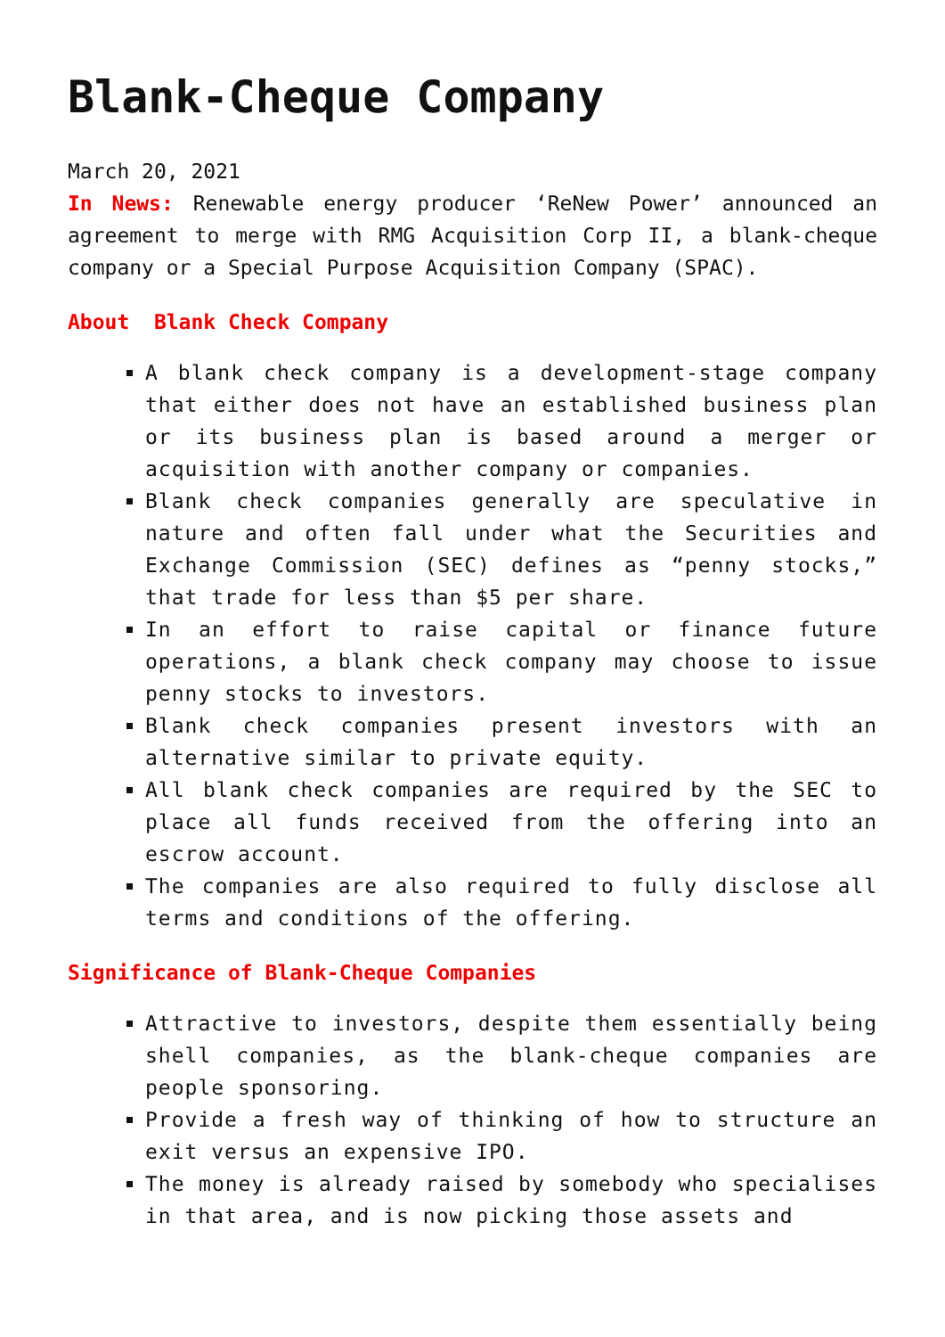Blank-Cheque Company
March 20, 2021
In News: Renewable energy producer ‘ReNew Power’ announced an agreement to merge with RMG Acquisition Corp II, a blank-cheque company or a Special Purpose Acquisition Company (SPAC).
About Blank Check Company
A blank check company is a development-stage company that either does not have an established business plan or its business plan is based around a merger or acquisition with another company or companies.
Blank check companies generally are speculative in nature and often fall under what the Securities and Exchange Commission (SEC) defines as “penny stocks,” that trade for less than $5 per share.
In an effort to raise capital or finance future operations, a blank check company may choose to issue penny stocks to investors.
Blank check companies present investors with an alternative similar to private equity.
All blank check companies are required by the SEC to place all funds received from the offering into an escrow account.
The companies are also required to fully disclose all terms and conditions of the offering.
Significance of Blank-Cheque Companies
Attractive to investors, despite them essentially being shell companies, as the blank-cheque companies are people sponsoring.
Provide a fresh way of thinking of how to structure an exit versus an expensive IPO.
The money is already raised by somebody who specialises in that area, and is now picking those assets and